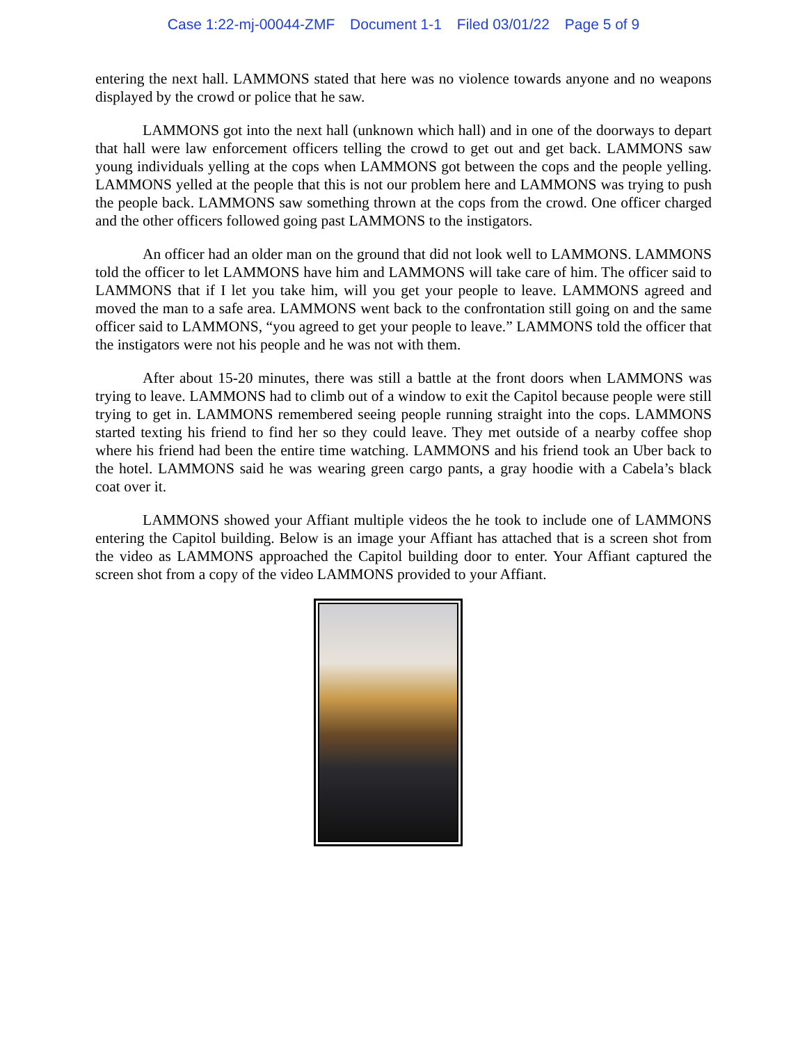Case 1:22-mj-00044-ZMF Document 1-1 Filed 03/01/22 Page 5 of 9
entering the next hall. LAMMONS stated that here was no violence towards anyone and no weapons displayed by the crowd or police that he saw.
LAMMONS got into the next hall (unknown which hall) and in one of the doorways to depart that hall were law enforcement officers telling the crowd to get out and get back. LAMMONS saw young individuals yelling at the cops when LAMMONS got between the cops and the people yelling. LAMMONS yelled at the people that this is not our problem here and LAMMONS was trying to push the people back. LAMMONS saw something thrown at the cops from the crowd. One officer charged and the other officers followed going past LAMMONS to the instigators.
An officer had an older man on the ground that did not look well to LAMMONS. LAMMONS told the officer to let LAMMONS have him and LAMMONS will take care of him. The officer said to LAMMONS that if I let you take him, will you get your people to leave. LAMMONS agreed and moved the man to a safe area. LAMMONS went back to the confrontation still going on and the same officer said to LAMMONS, “you agreed to get your people to leave.” LAMMONS told the officer that the instigators were not his people and he was not with them.
After about 15-20 minutes, there was still a battle at the front doors when LAMMONS was trying to leave. LAMMONS had to climb out of a window to exit the Capitol because people were still trying to get in. LAMMONS remembered seeing people running straight into the cops. LAMMONS started texting his friend to find her so they could leave. They met outside of a nearby coffee shop where his friend had been the entire time watching. LAMMONS and his friend took an Uber back to the hotel. LAMMONS said he was wearing green cargo pants, a gray hoodie with a Cabela’s black coat over it.
LAMMONS showed your Affiant multiple videos the he took to include one of LAMMONS entering the Capitol building. Below is an image your Affiant has attached that is a screen shot from the video as LAMMONS approached the Capitol building door to enter. Your Affiant captured the screen shot from a copy of the video LAMMONS provided to your Affiant.